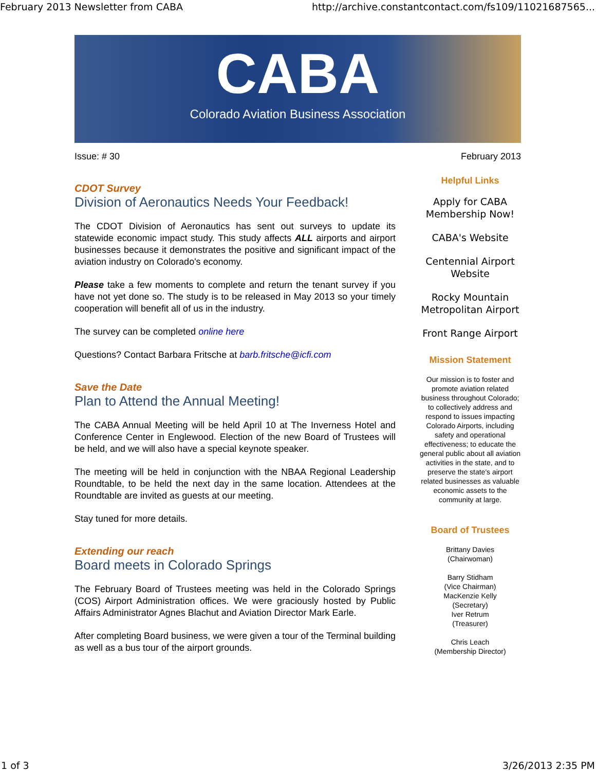February 2013 Newsletter from CABA http://archive.constantcontact.com/fs109/11021687565...
CABA
Colorado Aviation Business Association
Issue: # 30 February 2013
CDOT Survey
Division of Aeronautics Needs Your Feedback!
The CDOT Division of Aeronautics has sent out surveys to update its statewide economic impact study. This study affects ALL airports and airport businesses because it demonstrates the positive and significant impact of the aviation industry on Colorado's economy.
Please take a few moments to complete and return the tenant survey if you have not yet done so. The study is to be released in May 2013 so your timely cooperation will benefit all of us in the industry.
The survey can be completed online here
Questions? Contact Barbara Fritsche at barb.fritsche@icfi.com
Save the Date
Plan to Attend the Annual Meeting!
The CABA Annual Meeting will be held April 10 at The Inverness Hotel and Conference Center in Englewood. Election of the new Board of Trustees will be held, and we will also have a special keynote speaker.
The meeting will be held in conjunction with the NBAA Regional Leadership Roundtable, to be held the next day in the same location. Attendees at the Roundtable are invited as guests at our meeting.
Stay tuned for more details.
Extending our reach
Board meets in Colorado Springs
The February Board of Trustees meeting was held in the Colorado Springs (COS) Airport Administration offices. We were graciously hosted by Public Affairs Administrator Agnes Blachut and Aviation Director Mark Earle.
After completing Board business, we were given a tour of the Terminal building as well as a bus tour of the airport grounds.
Helpful Links
Apply for CABA Membership Now!
CABA's Website
Centennial Airport Website
Rocky Mountain Metropolitan Airport
Front Range Airport
Mission Statement
Our mission is to foster and promote aviation related business throughout Colorado; to collectively address and respond to issues impacting Colorado Airports, including safety and operational effectiveness; to educate the general public about all aviation activities in the state, and to preserve the state's airport related businesses as valuable economic assets to the community at large.
Board of Trustees
Brittany Davies
(Chairwoman)
Barry Stidham
(Vice Chairman)
MacKenzie Kelly
(Secretary)
Iver Retrum
(Treasurer)
Chris Leach
(Membership Director)
1 of 3 3/26/2013 2:35 PM